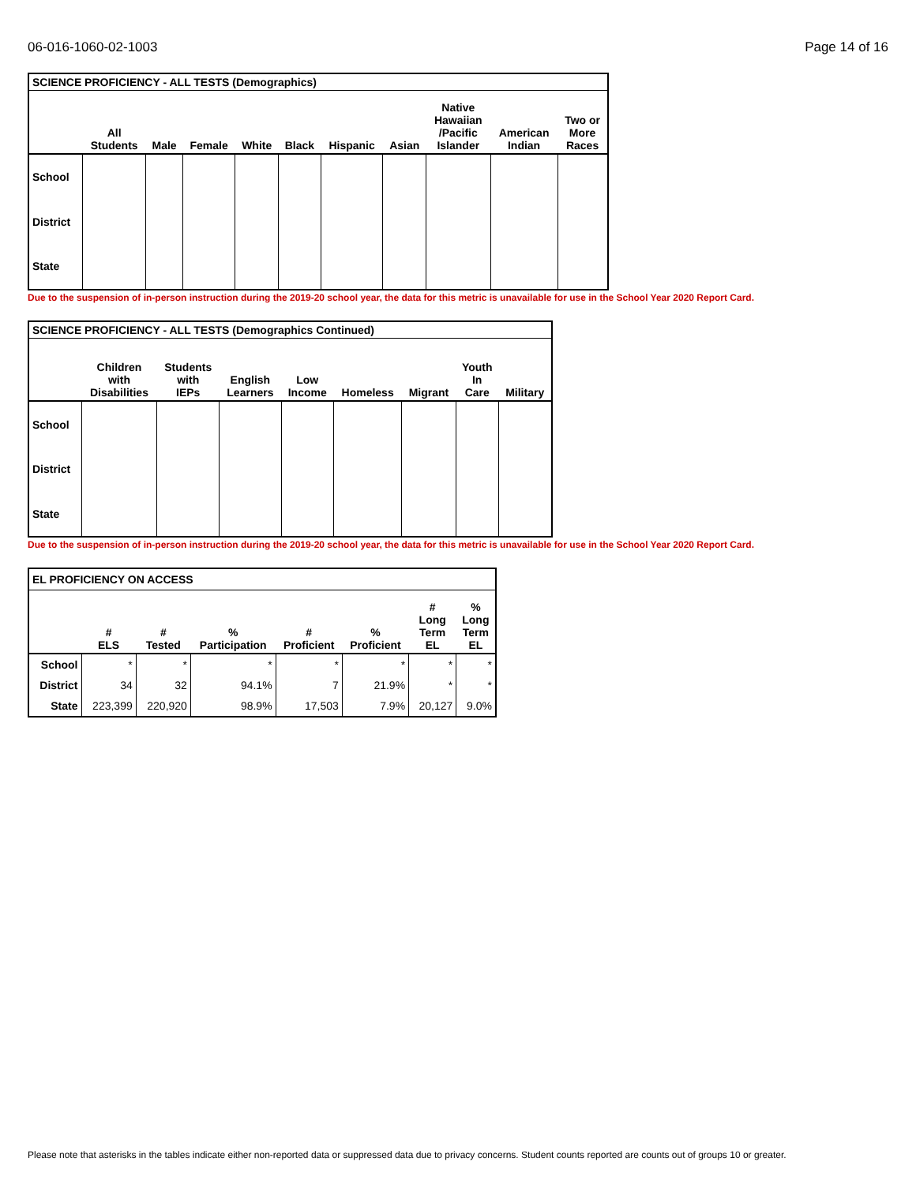06-016-1060-02-1003 Page 14 of 16
| SCIENCE PROFICIENCY - ALL TESTS (Demographics) | | | | | | | | | | |
| | All Students | Male | Female | White | Black | Hispanic | Asian | Native Hawaiian /Pacific Islander | American Indian | Two or More Races |
| School | | | | | | | | | | |
| District | | | | | | | | | | |
| State | | | | | | | | | | |
Due to the suspension of in-person instruction during the 2019-20 school year, the data for this metric is unavailable for use in the School Year 2020 Report Card.
| SCIENCE PROFICIENCY - ALL TESTS (Demographics Continued) | | | | | | | | |
| | Children with Disabilities | Students with IEPs | English Learners | Low Income | Homeless | Migrant | Youth In Care | Military |
| School | | | | | | | | |
| District | | | | | | | | |
| State | | | | | | | | |
Due to the suspension of in-person instruction during the 2019-20 school year, the data for this metric is unavailable for use in the School Year 2020 Report Card.
| EL PROFICIENCY ON ACCESS | | | | | | | |
| | # ELS | # Tested | % Participation | # Proficient | % Proficient | # Long Term EL | % Long Term EL |
| School | * | * | * | * | * | * | * |
| District | 34 | 32 | 94.1% | 7 | 21.9% | * | * |
| State | 223,399 | 220,920 | 98.9% | 17,503 | 7.9% | 20,127 | 9.0% |
Please note that asterisks in the tables indicate either non-reported data or suppressed data due to privacy concerns. Student counts reported are counts out of groups 10 or greater.